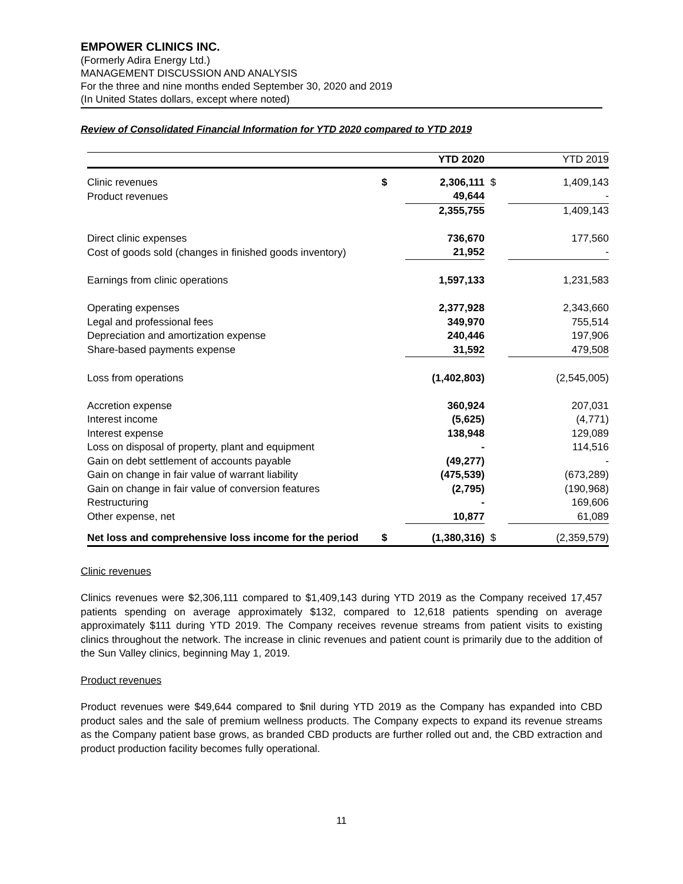EMPOWER CLINICS INC.
(Formerly Adira Energy Ltd.)
MANAGEMENT DISCUSSION AND ANALYSIS
For the three and nine months ended September 30, 2020 and 2019
(In United States dollars, except where noted)
Review of Consolidated Financial Information for YTD 2020 compared to YTD 2019
| | | YTD 2020 | | YTD 2019 |
| --- | --- | --- | --- | --- |
| Clinic revenues | $ | 2,306,111 | $ | 1,409,143 |
| Product revenues | | 49,644 | | - |
| | | 2,355,755 | | 1,409,143 |
| Direct clinic expenses | | 736,670 | | 177,560 |
| Cost of goods sold (changes in finished goods inventory) | | 21,952 | | - |
| Earnings from clinic operations | | 1,597,133 | | 1,231,583 |
| Operating expenses | | 2,377,928 | | 2,343,660 |
| Legal and professional fees | | 349,970 | | 755,514 |
| Depreciation and amortization expense | | 240,446 | | 197,906 |
| Share-based payments expense | | 31,592 | | 479,508 |
| Loss from operations | | (1,402,803) | | (2,545,005) |
| Accretion expense | | 360,924 | | 207,031 |
| Interest income | | (5,625) | | (4,771) |
| Interest expense | | 138,948 | | 129,089 |
| Loss on disposal of property, plant and equipment | | - | | 114,516 |
| Gain on debt settlement of accounts payable | | (49,277) | | - |
| Gain on change in fair value of warrant liability | | (475,539) | | (673,289) |
| Gain on change in fair value of conversion features | | (2,795) | | (190,968) |
| Restructuring | | - | | 169,606 |
| Other expense, net | | 10,877 | | 61,089 |
| Net loss and comprehensive loss income for the period | $ | (1,380,316) | $ | (2,359,579) |
Clinic revenues
Clinics revenues were $2,306,111 compared to $1,409,143 during YTD 2019 as the Company received 17,457 patients spending on average approximately $132, compared to 12,618 patients spending on average approximately $111 during YTD 2019. The Company receives revenue streams from patient visits to existing clinics throughout the network. The increase in clinic revenues and patient count is primarily due to the addition of the Sun Valley clinics, beginning May 1, 2019.
Product revenues
Product revenues were $49,644 compared to $nil during YTD 2019 as the Company has expanded into CBD product sales and the sale of premium wellness products. The Company expects to expand its revenue streams as the Company patient base grows, as branded CBD products are further rolled out and, the CBD extraction and product production facility becomes fully operational.
11